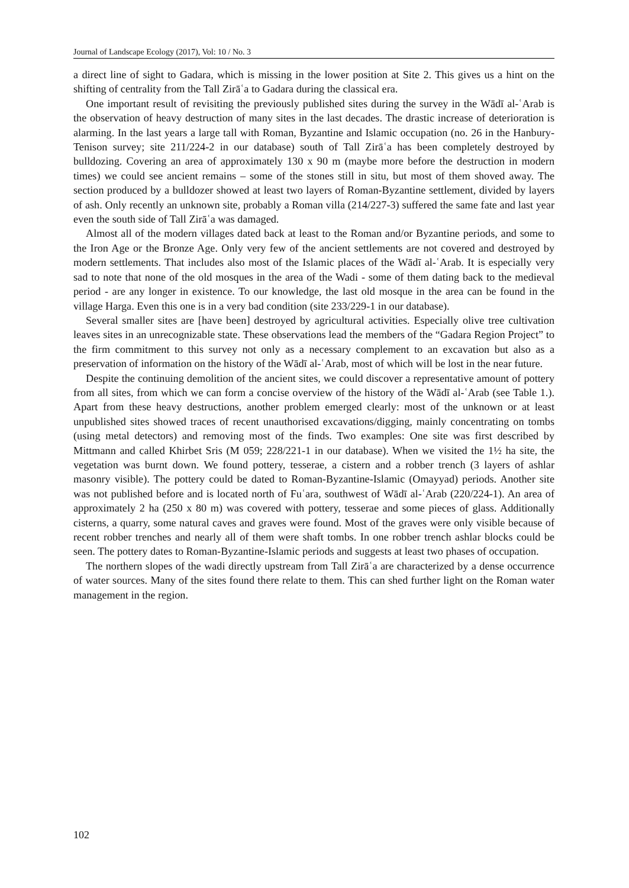Journal of Landscape Ecology (2017), Vol: 10 / No. 3
a direct line of sight to Gadara, which is missing in the lower position at Site 2. This gives us a hint on the shifting of centrality from the Tall Zirāʿa to Gadara during the classical era.
One important result of revisiting the previously published sites during the survey in the Wādī al-ʿArab is the observation of heavy destruction of many sites in the last decades. The drastic increase of deterioration is alarming. In the last years a large tall with Roman, Byzantine and Islamic occupation (no. 26 in the Hanbury-Tenison survey; site 211/224-2 in our database) south of Tall Zirāʿa has been completely destroyed by bulldozing. Covering an area of approximately 130 x 90 m (maybe more before the destruction in modern times) we could see ancient remains – some of the stones still in situ, but most of them shoved away. The section produced by a bulldozer showed at least two layers of Roman-Byzantine settlement, divided by layers of ash. Only recently an unknown site, probably a Roman villa (214/227-3) suffered the same fate and last year even the south side of Tall Zirāʿa was damaged.
Almost all of the modern villages dated back at least to the Roman and/or Byzantine periods, and some to the Iron Age or the Bronze Age. Only very few of the ancient settlements are not covered and destroyed by modern settlements. That includes also most of the Islamic places of the Wādī al-ʿArab. It is especially very sad to note that none of the old mosques in the area of the Wadi - some of them dating back to the medieval period - are any longer in existence. To our knowledge, the last old mosque in the area can be found in the village Harga. Even this one is in a very bad condition (site 233/229-1 in our database).
Several smaller sites are [have been] destroyed by agricultural activities. Especially olive tree cultivation leaves sites in an unrecognizable state. These observations lead the members of the “Gadara Region Project” to the firm commitment to this survey not only as a necessary complement to an excavation but also as a preservation of information on the history of the Wādī al-ʿArab, most of which will be lost in the near future.
Despite the continuing demolition of the ancient sites, we could discover a representative amount of pottery from all sites, from which we can form a concise overview of the history of the Wādī al-ʿArab (see Table 1.). Apart from these heavy destructions, another problem emerged clearly: most of the unknown or at least unpublished sites showed traces of recent unauthorised excavations/digging, mainly concentrating on tombs (using metal detectors) and removing most of the finds. Two examples: One site was first described by Mittmann and called Khirbet Sris (M 059; 228/221-1 in our database). When we visited the 1½ ha site, the vegetation was burnt down. We found pottery, tesserae, a cistern and a robber trench (3 layers of ashlar masonry visible). The pottery could be dated to Roman-Byzantine-Islamic (Omayyad) periods. Another site was not published before and is located north of Fuʿara, southwest of Wādī al-ʿArab (220/224-1). An area of approximately 2 ha (250 x 80 m) was covered with pottery, tesserae and some pieces of glass. Additionally cisterns, a quarry, some natural caves and graves were found. Most of the graves were only visible because of recent robber trenches and nearly all of them were shaft tombs. In one robber trench ashlar blocks could be seen. The pottery dates to Roman-Byzantine-Islamic periods and suggests at least two phases of occupation.
The northern slopes of the wadi directly upstream from Tall Zirāʿa are characterized by a dense occurrence of water sources. Many of the sites found there relate to them. This can shed further light on the Roman water management in the region.
102